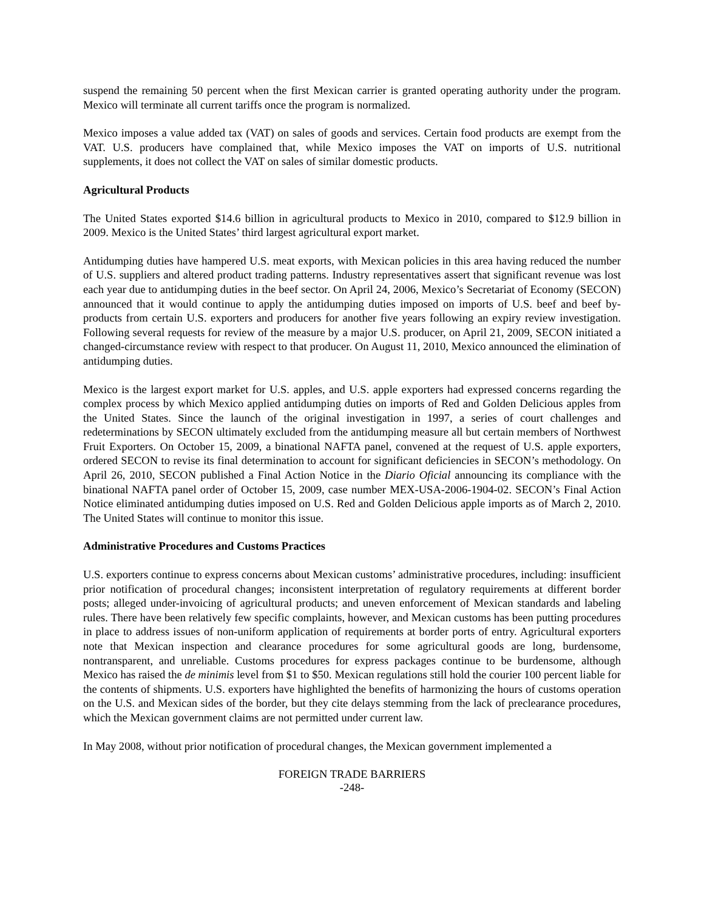suspend the remaining 50 percent when the first Mexican carrier is granted operating authority under the program. Mexico will terminate all current tariffs once the program is normalized.
Mexico imposes a value added tax (VAT) on sales of goods and services. Certain food products are exempt from the VAT. U.S. producers have complained that, while Mexico imposes the VAT on imports of U.S. nutritional supplements, it does not collect the VAT on sales of similar domestic products.
Agricultural Products
The United States exported $14.6 billion in agricultural products to Mexico in 2010, compared to $12.9 billion in 2009. Mexico is the United States’ third largest agricultural export market.
Antidumping duties have hampered U.S. meat exports, with Mexican policies in this area having reduced the number of U.S. suppliers and altered product trading patterns. Industry representatives assert that significant revenue was lost each year due to antidumping duties in the beef sector. On April 24, 2006, Mexico’s Secretariat of Economy (SECON) announced that it would continue to apply the antidumping duties imposed on imports of U.S. beef and beef by-products from certain U.S. exporters and producers for another five years following an expiry review investigation. Following several requests for review of the measure by a major U.S. producer, on April 21, 2009, SECON initiated a changed-circumstance review with respect to that producer. On August 11, 2010, Mexico announced the elimination of antidumping duties.
Mexico is the largest export market for U.S. apples, and U.S. apple exporters had expressed concerns regarding the complex process by which Mexico applied antidumping duties on imports of Red and Golden Delicious apples from the United States. Since the launch of the original investigation in 1997, a series of court challenges and redeterminations by SECON ultimately excluded from the antidumping measure all but certain members of Northwest Fruit Exporters. On October 15, 2009, a binational NAFTA panel, convened at the request of U.S. apple exporters, ordered SECON to revise its final determination to account for significant deficiencies in SECON’s methodology. On April 26, 2010, SECON published a Final Action Notice in the Diario Oficial announcing its compliance with the binational NAFTA panel order of October 15, 2009, case number MEX-USA-2006-1904-02. SECON’s Final Action Notice eliminated antidumping duties imposed on U.S. Red and Golden Delicious apple imports as of March 2, 2010. The United States will continue to monitor this issue.
Administrative Procedures and Customs Practices
U.S. exporters continue to express concerns about Mexican customs’ administrative procedures, including: insufficient prior notification of procedural changes; inconsistent interpretation of regulatory requirements at different border posts; alleged under-invoicing of agricultural products; and uneven enforcement of Mexican standards and labeling rules. There have been relatively few specific complaints, however, and Mexican customs has been putting procedures in place to address issues of non-uniform application of requirements at border ports of entry. Agricultural exporters note that Mexican inspection and clearance procedures for some agricultural goods are long, burdensome, nontransparent, and unreliable. Customs procedures for express packages continue to be burdensome, although Mexico has raised the de minimis level from $1 to $50. Mexican regulations still hold the courier 100 percent liable for the contents of shipments. U.S. exporters have highlighted the benefits of harmonizing the hours of customs operation on the U.S. and Mexican sides of the border, but they cite delays stemming from the lack of preclearance procedures, which the Mexican government claims are not permitted under current law.
In May 2008, without prior notification of procedural changes, the Mexican government implemented a
FOREIGN TRADE BARRIERS
-248-